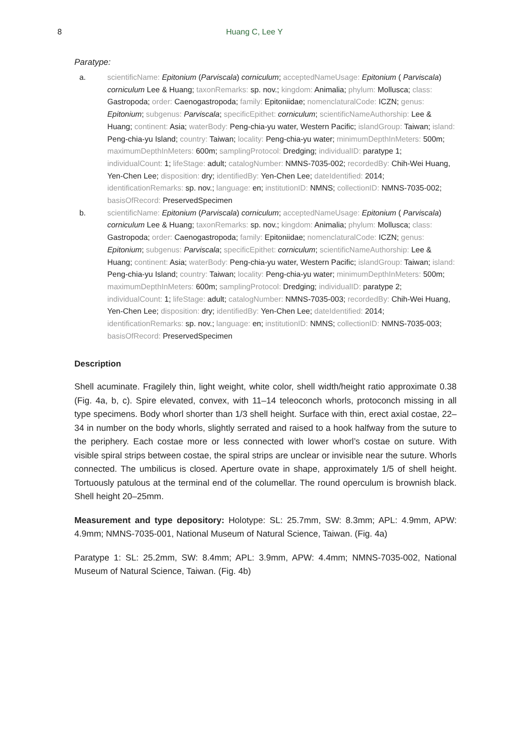8 Huang C, Lee Y
Paratype:
a. scientificName: Epitonium (Parviscala) corniculum; acceptedNameUsage: Epitonium ( Parviscala) corniculum Lee & Huang; taxonRemarks: sp. nov.; kingdom: Animalia; phylum: Mollusca; class: Gastropoda; order: Caenogastropoda; family: Epitoniidae; nomenclaturalCode: ICZN; genus: Epitonium; subgenus: Parviscala; specificEpithet: corniculum; scientificNameAuthorship: Lee & Huang; continent: Asia; waterBody: Peng-chia-yu water, Western Pacific; islandGroup: Taiwan; island: Peng-chia-yu Island; country: Taiwan; locality: Peng-chia-yu water; minimumDepthInMeters: 500m; maximumDepthInMeters: 600m; samplingProtocol: Dredging; individualID: paratype 1; individualCount: 1; lifeStage: adult; catalogNumber: NMNS-7035-002; recordedBy: Chih-Wei Huang, Yen-Chen Lee; disposition: dry; identifiedBy: Yen-Chen Lee; dateIdentified: 2014; identificationRemarks: sp. nov.; language: en; institutionID: NMNS; collectionID: NMNS-7035-002; basisOfRecord: PreservedSpecimen
b. scientificName: Epitonium (Parviscala) corniculum; acceptedNameUsage: Epitonium ( Parviscala) corniculum Lee & Huang; taxonRemarks: sp. nov.; kingdom: Animalia; phylum: Mollusca; class: Gastropoda; order: Caenogastropoda; family: Epitoniidae; nomenclaturalCode: ICZN; genus: Epitonium; subgenus: Parviscala; specificEpithet: corniculum; scientificNameAuthorship: Lee & Huang; continent: Asia; waterBody: Peng-chia-yu water, Western Pacific; islandGroup: Taiwan; island: Peng-chia-yu Island; country: Taiwan; locality: Peng-chia-yu water; minimumDepthInMeters: 500m; maximumDepthInMeters: 600m; samplingProtocol: Dredging; individualID: paratype 2; individualCount: 1; lifeStage: adult; catalogNumber: NMNS-7035-003; recordedBy: Chih-Wei Huang, Yen-Chen Lee; disposition: dry; identifiedBy: Yen-Chen Lee; dateIdentified: 2014; identificationRemarks: sp. nov.; language: en; institutionID: NMNS; collectionID: NMNS-7035-003; basisOfRecord: PreservedSpecimen
Description
Shell acuminate. Fragilely thin, light weight, white color, shell width/height ratio approximate 0.38 (Fig. 4a, b, c). Spire elevated, convex, with 11–14 teleoconch whorls, protoconch missing in all type specimens. Body whorl shorter than 1/3 shell height. Surface with thin, erect axial costae, 22–34 in number on the body whorls, slightly serrated and raised to a hook halfway from the suture to the periphery. Each costae more or less connected with lower whorl’s costae on suture. With visible spiral strips between costae, the spiral strips are unclear or invisible near the suture. Whorls connected. The umbilicus is closed. Aperture ovate in shape, approximately 1/5 of shell height. Tortuously patulous at the terminal end of the columellar. The round operculum is brownish black. Shell height 20–25mm.
Measurement and type depository: Holotype: SL: 25.7mm, SW: 8.3mm; APL: 4.9mm, APW: 4.9mm; NMNS-7035-001, National Museum of Natural Science, Taiwan. (Fig. 4a)
Paratype 1: SL: 25.2mm, SW: 8.4mm; APL: 3.9mm, APW: 4.4mm; NMNS-7035-002, National Museum of Natural Science, Taiwan. (Fig. 4b)